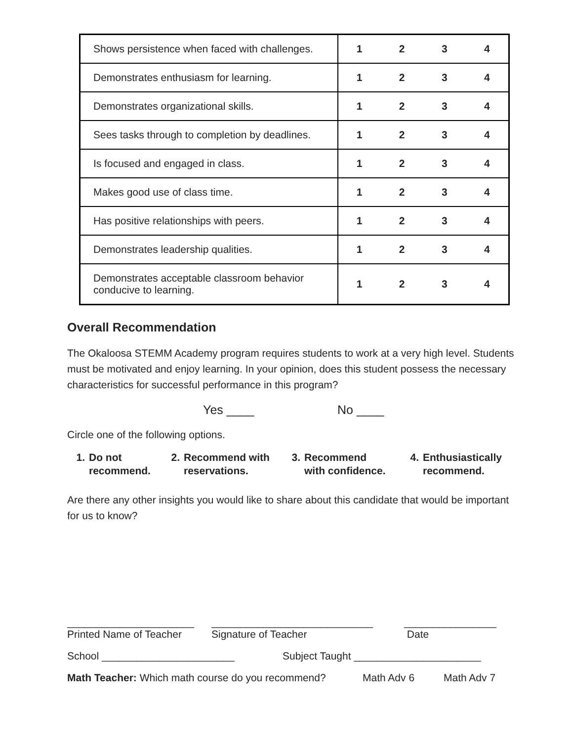| Shows persistence when faced with challenges. | 1 | 2 | 3 | 4 |
| Demonstrates enthusiasm for learning. | 1 | 2 | 3 | 4 |
| Demonstrates organizational skills. | 1 | 2 | 3 | 4 |
| Sees tasks through to completion by deadlines. | 1 | 2 | 3 | 4 |
| Is focused and engaged in class. | 1 | 2 | 3 | 4 |
| Makes good use of class time. | 1 | 2 | 3 | 4 |
| Has positive relationships with peers. | 1 | 2 | 3 | 4 |
| Demonstrates leadership qualities. | 1 | 2 | 3 | 4 |
| Demonstrates acceptable classroom behavior conducive to learning. | 1 | 2 | 3 | 4 |
Overall Recommendation
The Okaloosa STEMM Academy program requires students to work at a very high level. Students must be motivated and enjoy learning. In your opinion, does this student possess the necessary characteristics for successful performance in this program?
Yes ____ No ____
Circle one of the following options.
1. Do not
recommend.
2. Recommend with
reservations.
3. Recommend
with confidence.
4. Enthusiastically
recommend.
Are there any other insights you would like to share about this candidate that would be important for us to know?
______________________
Printed Name of Teacher
____________________________
Signature of Teacher
________________
Date
School _______________________ Subject Taught ______________________
Math Teacher: Which math course do you recommend? Math Adv 6 Math Adv 7